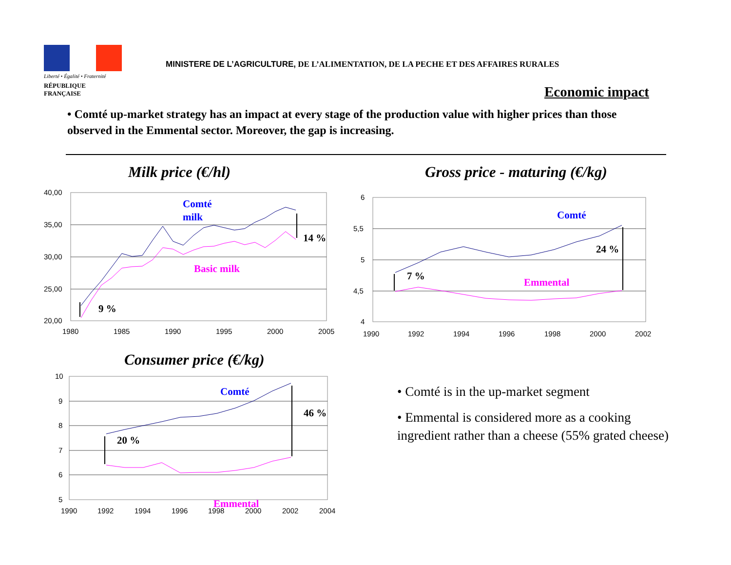Liberté • Égalité • Fraternité
RÉPUBLIQUE FRANÇAISE
MINISTERE DE L’AGRICULTURE, DE L’ALIMENTATION, DE LA PECHE ET DES AFFAIRES RURALES
Economic impact
• Comté up-market strategy has an impact at every stage of the production value with higher prices than those observed in the Emmental sector. Moreover, the gap is increasing.
Milk price (€/hl)
40,00
35,00
30,00
25,00
20,00
1980
1985
1990
1995
2000
2005
Comté
milk
Basic milk
9 %
14 %
Gross price - maturing (€/kg)
6
5,5
5
4,5
4
1990
1992
1994
1996
1998
2000
2002
Comté
Emmental
7 %
24 %
Consumer price (€/kg)
10
9
8
7
6
5
1990
1992
1994
1996
1998
2000
2002
2004
Comté
Emmental
20 %
46 %
• Comté is in the up-market segment
• Emmental is considered more as a cooking ingredient rather than a cheese (55% grated cheese)